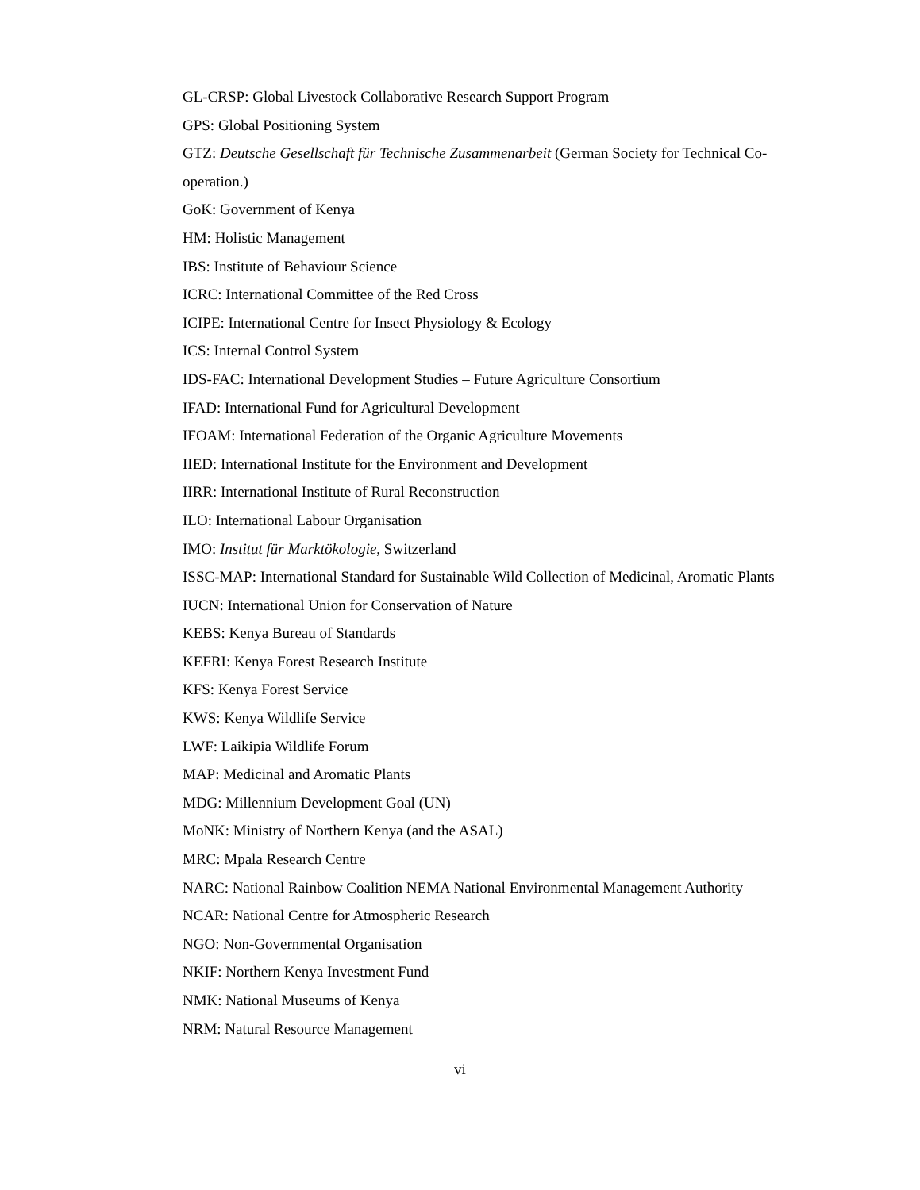GL-CRSP: Global Livestock Collaborative Research Support Program
GPS: Global Positioning System
GTZ: Deutsche Gesellschaft für Technische Zusammenarbeit (German Society for Technical Co-operation.)
GoK: Government of Kenya
HM: Holistic Management
IBS: Institute of Behaviour Science
ICRC: International Committee of the Red Cross
ICIPE: International Centre for Insect Physiology & Ecology
ICS: Internal Control System
IDS-FAC: International Development Studies – Future Agriculture Consortium
IFAD: International Fund for Agricultural Development
IFOAM: International Federation of the Organic Agriculture Movements
IIED: International Institute for the Environment and Development
IIRR: International Institute of Rural Reconstruction
ILO: International Labour Organisation
IMO: Institut für Marktökologie, Switzerland
ISSC-MAP: International Standard for Sustainable Wild Collection of Medicinal, Aromatic Plants
IUCN: International Union for Conservation of Nature
KEBS: Kenya Bureau of Standards
KEFRI: Kenya Forest Research Institute
KFS: Kenya Forest Service
KWS: Kenya Wildlife Service
LWF: Laikipia Wildlife Forum
MAP: Medicinal and Aromatic Plants
MDG: Millennium Development Goal (UN)
MoNK: Ministry of Northern Kenya (and the ASAL)
MRC: Mpala Research Centre
NARC: National Rainbow Coalition NEMA National Environmental Management Authority
NCAR: National Centre for Atmospheric Research
NGO: Non-Governmental Organisation
NKIF: Northern Kenya Investment Fund
NMK: National Museums of Kenya
NRM: Natural Resource Management
vi